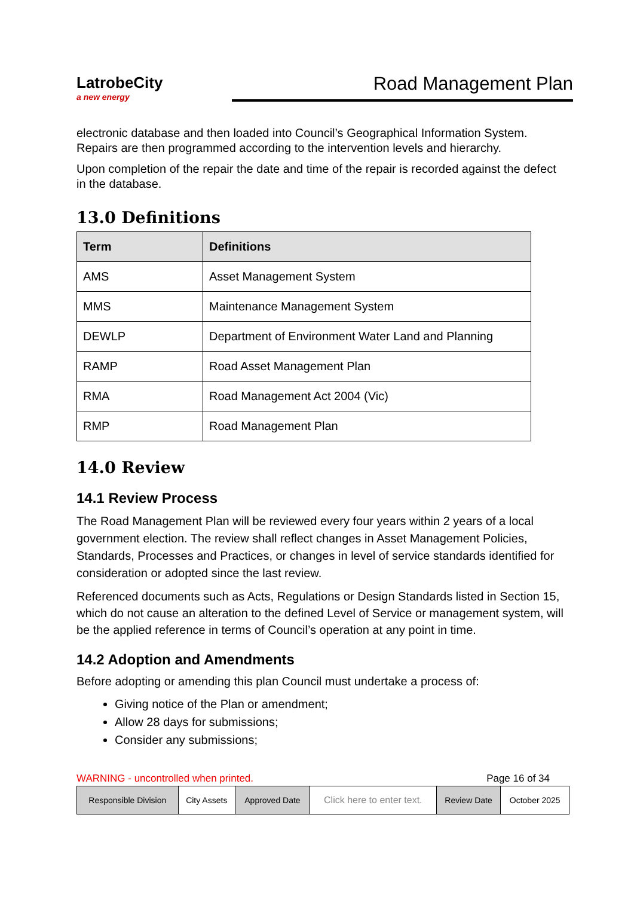LatrobeCity
a new energy
Road Management Plan
electronic database and then loaded into Council’s Geographical Information System. Repairs are then programmed according to the intervention levels and hierarchy.
Upon completion of the repair the date and time of the repair is recorded against the defect in the database.
13.0 Definitions
| Term | Definitions |
| --- | --- |
| AMS | Asset Management System |
| MMS | Maintenance Management System |
| DEWLP | Department of Environment Water Land and Planning |
| RAMP | Road Asset Management Plan |
| RMA | Road Management Act 2004 (Vic) |
| RMP | Road Management Plan |
14.0 Review
14.1 Review Process
The Road Management Plan will be reviewed every four years within 2 years of a local government election. The review shall reflect changes in Asset Management Policies, Standards, Processes and Practices, or changes in level of service standards identified for consideration or adopted since the last review.
Referenced documents such as Acts, Regulations or Design Standards listed in Section 15, which do not cause an alteration to the defined Level of Service or management system, will be the applied reference in terms of Council’s operation at any point in time.
14.2 Adoption and Amendments
Before adopting or amending this plan Council must undertake a process of:
Giving notice of the Plan or amendment;
Allow 28 days for submissions;
Consider any submissions;
WARNING - uncontrolled when printed. Page 16 of 34
| Responsible Division | City Assets | Approved Date | Click here to enter text. | Review Date | October 2025 |